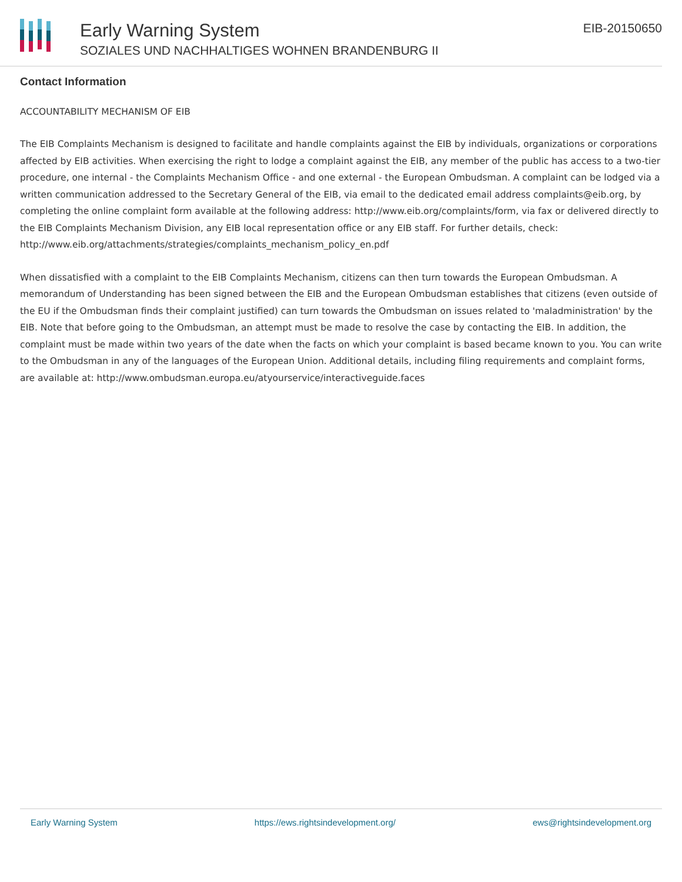Early Warning System
SOZIALES UND NACHHALTIGES WOHNEN BRANDENBURG II
EIB-20150650
Contact Information
ACCOUNTABILITY MECHANISM OF EIB
The EIB Complaints Mechanism is designed to facilitate and handle complaints against the EIB by individuals, organizations or corporations affected by EIB activities. When exercising the right to lodge a complaint against the EIB, any member of the public has access to a two-tier procedure, one internal - the Complaints Mechanism Office - and one external - the European Ombudsman. A complaint can be lodged via a written communication addressed to the Secretary General of the EIB, via email to the dedicated email address complaints@eib.org, by completing the online complaint form available at the following address: http://www.eib.org/complaints/form, via fax or delivered directly to the EIB Complaints Mechanism Division, any EIB local representation office or any EIB staff. For further details, check: http://www.eib.org/attachments/strategies/complaints_mechanism_policy_en.pdf
When dissatisfied with a complaint to the EIB Complaints Mechanism, citizens can then turn towards the European Ombudsman. A memorandum of Understanding has been signed between the EIB and the European Ombudsman establishes that citizens (even outside of the EU if the Ombudsman finds their complaint justified) can turn towards the Ombudsman on issues related to 'maladministration' by the EIB. Note that before going to the Ombudsman, an attempt must be made to resolve the case by contacting the EIB. In addition, the complaint must be made within two years of the date when the facts on which your complaint is based became known to you. You can write to the Ombudsman in any of the languages of the European Union. Additional details, including filing requirements and complaint forms, are available at: http://www.ombudsman.europa.eu/atyourservice/interactiveguide.faces
Early Warning System https://ews.rightsindevelopment.org/ ews@rightsindevelopment.org